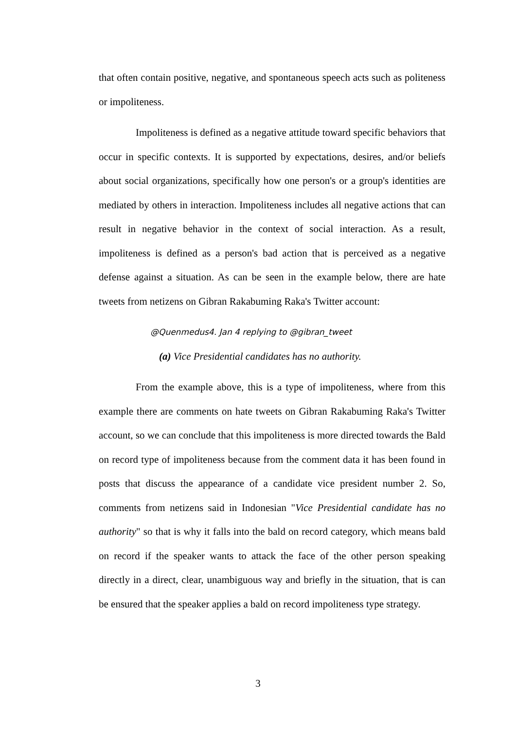that often contain positive, negative, and spontaneous speech acts such as politeness or impoliteness.
Impoliteness is defined as a negative attitude toward specific behaviors that occur in specific contexts. It is supported by expectations, desires, and/or beliefs about social organizations, specifically how one person's or a group's identities are mediated by others in interaction. Impoliteness includes all negative actions that can result in negative behavior in the context of social interaction. As a result, impoliteness is defined as a person's bad action that is perceived as a negative defense against a situation. As can be seen in the example below, there are hate tweets from netizens on Gibran Rakabuming Raka's Twitter account:
@Quenmedus4. Jan 4 replying to @gibran_tweet
(a) Vice Presidential candidates has no authority.
From the example above, this is a type of impoliteness, where from this example there are comments on hate tweets on Gibran Rakabuming Raka's Twitter account, so we can conclude that this impoliteness is more directed towards the Bald on record type of impoliteness because from the comment data it has been found in posts that discuss the appearance of a candidate vice president number 2. So, comments from netizens said in Indonesian "Vice Presidential candidate has no authority" so that is why it falls into the bald on record category, which means bald on record if the speaker wants to attack the face of the other person speaking directly in a direct, clear, unambiguous way and briefly in the situation, that is can be ensured that the speaker applies a bald on record impoliteness type strategy.
3